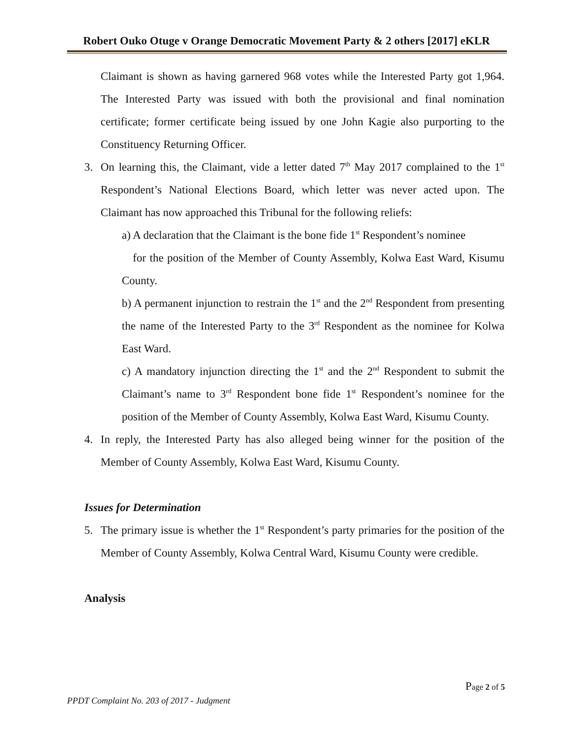Robert Ouko Otuge v Orange Democratic Movement Party & 2 others [2017] eKLR
Claimant is shown as having garnered 968 votes while the Interested Party got 1,964. The Interested Party was issued with both the provisional and final nomination certificate; former certificate being issued by one John Kagie also purporting to the Constituency Returning Officer.
3. On learning this, the Claimant, vide a letter dated 7<sup>th</sup> May 2017 complained to the 1<sup>st</sup> Respondent’s National Elections Board, which letter was never acted upon. The Claimant has now approached this Tribunal for the following reliefs:
a) A declaration that the Claimant is the bone fide 1<sup>st</sup> Respondent’s nominee
for the position of the Member of County Assembly, Kolwa East Ward, Kisumu County.
b) A permanent injunction to restrain the 1<sup>st</sup> and the 2<sup>nd</sup> Respondent from presenting the name of the Interested Party to the 3<sup>rd</sup> Respondent as the nominee for Kolwa East Ward.
c) A mandatory injunction directing the 1<sup>st</sup> and the 2<sup>nd</sup> Respondent to submit the Claimant’s name to 3<sup>rd</sup> Respondent bone fide 1<sup>st</sup> Respondent’s nominee for the position of the Member of County Assembly, Kolwa East Ward, Kisumu County.
4. In reply, the Interested Party has also alleged being winner for the position of the Member of County Assembly, Kolwa East Ward, Kisumu County.
Issues for Determination
5. The primary issue is whether the 1<sup>st</sup> Respondent’s party primaries for the position of the Member of County Assembly, Kolwa Central Ward, Kisumu County were credible.
Analysis
Page 2 of 5
PPDT Complaint No. 203 of 2017 - Judgment